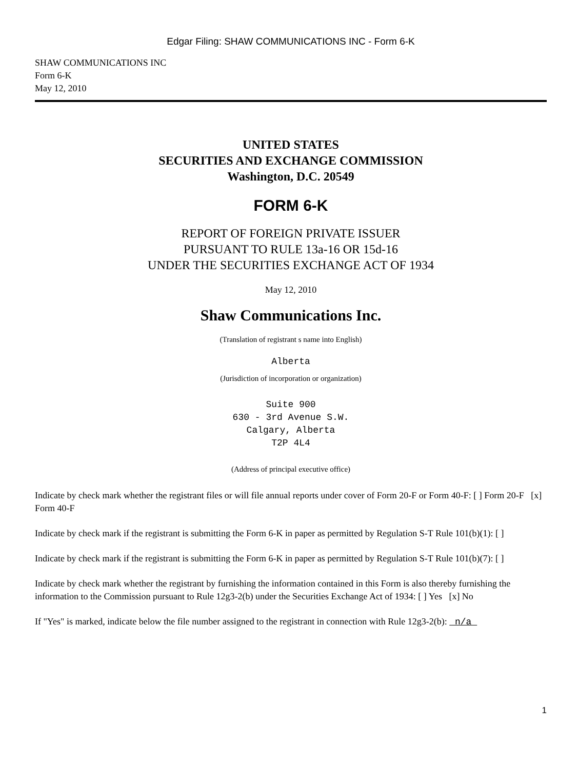Edgar Filing: SHAW COMMUNICATIONS INC - Form 6-K
SHAW COMMUNICATIONS INC
Form 6-K
May 12, 2010
UNITED STATES
SECURITIES AND EXCHANGE COMMISSION
Washington, D.C. 20549
FORM 6-K
REPORT OF FOREIGN PRIVATE ISSUER
PURSUANT TO RULE 13a-16 OR 15d-16
UNDER THE SECURITIES EXCHANGE ACT OF 1934
May 12, 2010
Shaw Communications Inc.
(Translation of registrant s name into English)
Alberta
(Jurisdiction of incorporation or organization)
Suite 900
630 - 3rd Avenue S.W.
Calgary, Alberta
T2P 4L4
(Address of principal executive office)
Indicate by check mark whether the registrant files or will file annual reports under cover of Form 20-F or Form 40-F: [ ] Form 20-F [x] Form 40-F
Indicate by check mark if the registrant is submitting the Form 6-K in paper as permitted by Regulation S-T Rule 101(b)(1): [ ]
Indicate by check mark if the registrant is submitting the Form 6-K in paper as permitted by Regulation S-T Rule 101(b)(7): [ ]
Indicate by check mark whether the registrant by furnishing the information contained in this Form is also thereby furnishing the information to the Commission pursuant to Rule 12g3-2(b) under the Securities Exchange Act of 1934: [ ] Yes [x] No
If "Yes" is marked, indicate below the file number assigned to the registrant in connection with Rule 12g3-2(b): n/a
1